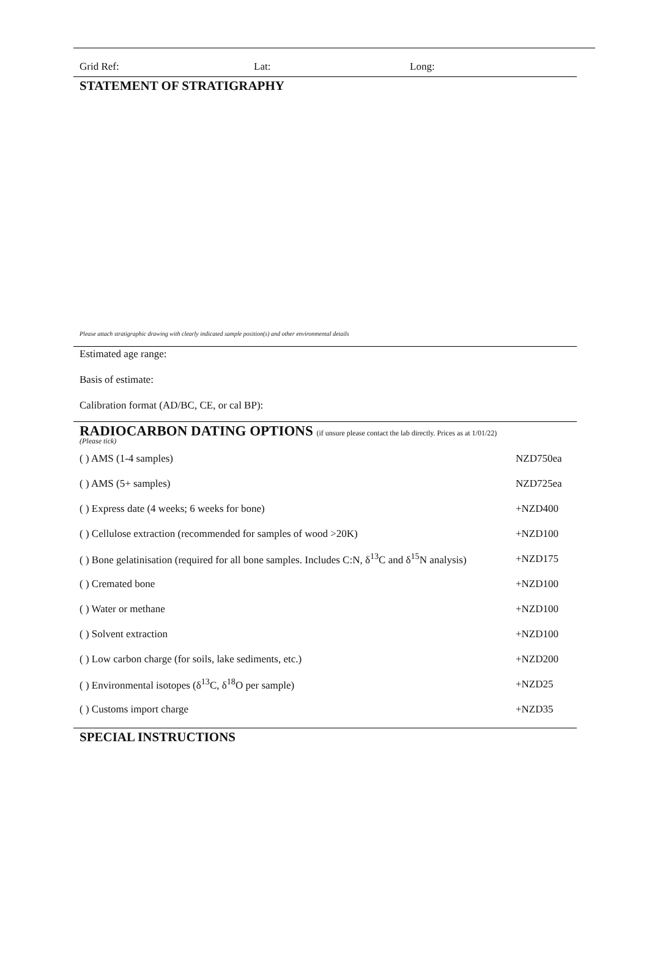Grid Ref: Lat: Long:
STATEMENT OF STRATIGRAPHY
Please attach stratigraphic drawing with clearly indicated sample position(s) and other environmental details
Estimated age range:
Basis of estimate:
Calibration format (AD/BC, CE, or cal BP):
RADIOCARBON DATING OPTIONS (if unsure please contact the lab directly. Prices as at 1/01/22)
(Please tick)
| ( ) AMS (1-4 samples) | NZD750ea |
| ( ) AMS (5+ samples) | NZD725ea |
| ( ) Express date (4 weeks; 6 weeks for bone) | +NZD400 |
| ( ) Cellulose extraction (recommended for samples of wood >20K) | +NZD100 |
| ( ) Bone gelatinisation (required for all bone samples. Includes C:N, δ<sup>13</sup>C and δ<sup>15</sup>N analysis) | +NZD175 |
| ( ) Cremated bone | +NZD100 |
| ( ) Water or methane | +NZD100 |
| ( ) Solvent extraction | +NZD100 |
| ( ) Low carbon charge (for soils, lake sediments, etc.) | +NZD200 |
| ( ) Environmental isotopes (δ<sup>13</sup>C, δ<sup>18</sup>O per sample) | +NZD25 |
| ( ) Customs import charge | +NZD35 |
SPECIAL INSTRUCTIONS